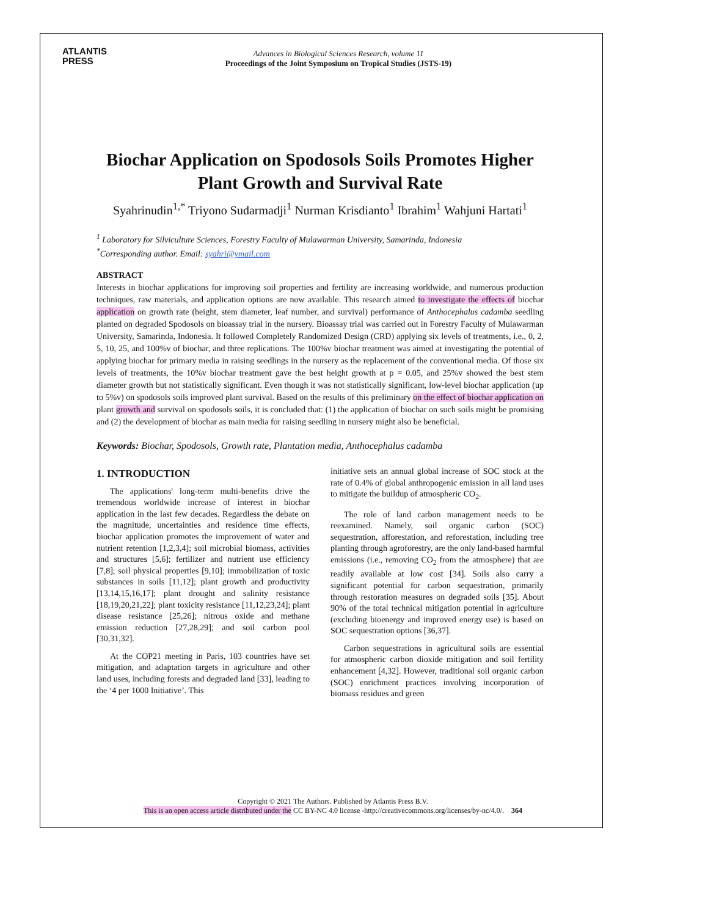ATLANTIS
PRESS
Advances in Biological Sciences Research, volume 11
Proceedings of the Joint Symposium on Tropical Studies (JSTS-19)
Biochar Application on Spodosols Soils Promotes Higher Plant Growth and Survival Rate
Syahrinudin<sup>1,*</sup> Triyono Sudarmadji<sup>1</sup> Nurman Krisdianto<sup>1</sup> Ibrahim<sup>1</sup> Wahjuni Hartati<sup>1</sup>
<sup>1</sup> Laboratory for Silviculture Sciences, Forestry Faculty of Mulawarman University, Samarinda, Indonesia
<sup>*</sup> Corresponding author. Email: syahri@ymail.com
ABSTRACT
Interests in biochar applications for improving soil properties and fertility are increasing worldwide, and numerous production techniques, raw materials, and application options are now available. This research aimed to investigate the effects of biochar application on growth rate (height, stem diameter, leaf number, and survival) performance of Anthocephalus cadamba seedling planted on degraded Spodosols on bioassay trial in the nursery. Bioassay trial was carried out in Forestry Faculty of Mulawarman University, Samarinda, Indonesia. It followed Completely Randomized Design (CRD) applying six levels of treatments, i.e., 0, 2, 5, 10, 25, and 100%v of biochar, and three replications. The 100%v biochar treatment was aimed at investigating the potential of applying biochar for primary media in raising seedlings in the nursery as the replacement of the conventional media. Of those six levels of treatments, the 10%v biochar treatment gave the best height growth at p = 0.05, and 25%v showed the best stem diameter growth but not statistically significant. Even though it was not statistically significant, low-level biochar application (up to 5%v) on spodosols soils improved plant survival. Based on the results of this preliminary on the effect of biochar application on plant growth and survival on spodosols soils, it is concluded that: (1) the application of biochar on such soils might be promising and (2) the development of biochar as main media for raising seedling in nursery might also be beneficial.
Keywords: Biochar, Spodosols, Growth rate, Plantation media, Anthocephalus cadamba
1. INTRODUCTION
The applications' long-term multi-benefits drive the tremendous worldwide increase of interest in biochar application in the last few decades. Regardless the debate on the magnitude, uncertainties and residence time effects, biochar application promotes the improvement of water and nutrient retention [1,2,3,4]; soil microbial biomass, activities and structures [5,6]; fertilizer and nutrient use efficiency [7,8]; soil physical properties [9,10]; immobilization of toxic substances in soils [11,12]; plant growth and productivity [13,14,15,16,17]; plant drought and salinity resistance [18,19,20,21,22]; plant toxicity resistance [11,12,23,24]; plant disease resistance [25,26]; nitrous oxide and methane emission reduction [27,28,29]; and soil carbon pool [30,31,32].
At the COP21 meeting in Paris, 103 countries have set mitigation, and adaptation targets in agriculture and other land uses, including forests and degraded land [33], leading to the ‘4 per 1000 Initiative’. This
initiative sets an annual global increase of SOC stock at the rate of 0.4% of global anthropogenic emission in all land uses to mitigate the buildup of atmospheric CO<sub>2</sub>.
The role of land carbon management needs to be reexamined. Namely, soil organic carbon (SOC) sequestration, afforestation, and reforestation, including tree planting through agroforestry, are the only land-based harmful emissions (i.e., removing CO<sub>2</sub> from the atmosphere) that are readily available at low cost [34]. Soils also carry a significant potential for carbon sequestration, primarily through restoration measures on degraded soils [35]. About 90% of the total technical mitigation potential in agriculture (excluding bioenergy and improved energy use) is based on SOC sequestration options [36,37].
Carbon sequestrations in agricultural soils are essential for atmospheric carbon dioxide mitigation and soil fertility enhancement [4,32]. However, traditional soil organic carbon (SOC) enrichment practices involving incorporation of biomass residues and green
Copyright © 2021 The Authors. Published by Atlantis Press B.V.
This is an open access article distributed under the CC BY-NC 4.0 license -http://creativecommons.org/licenses/by-nc/4.0/. 364